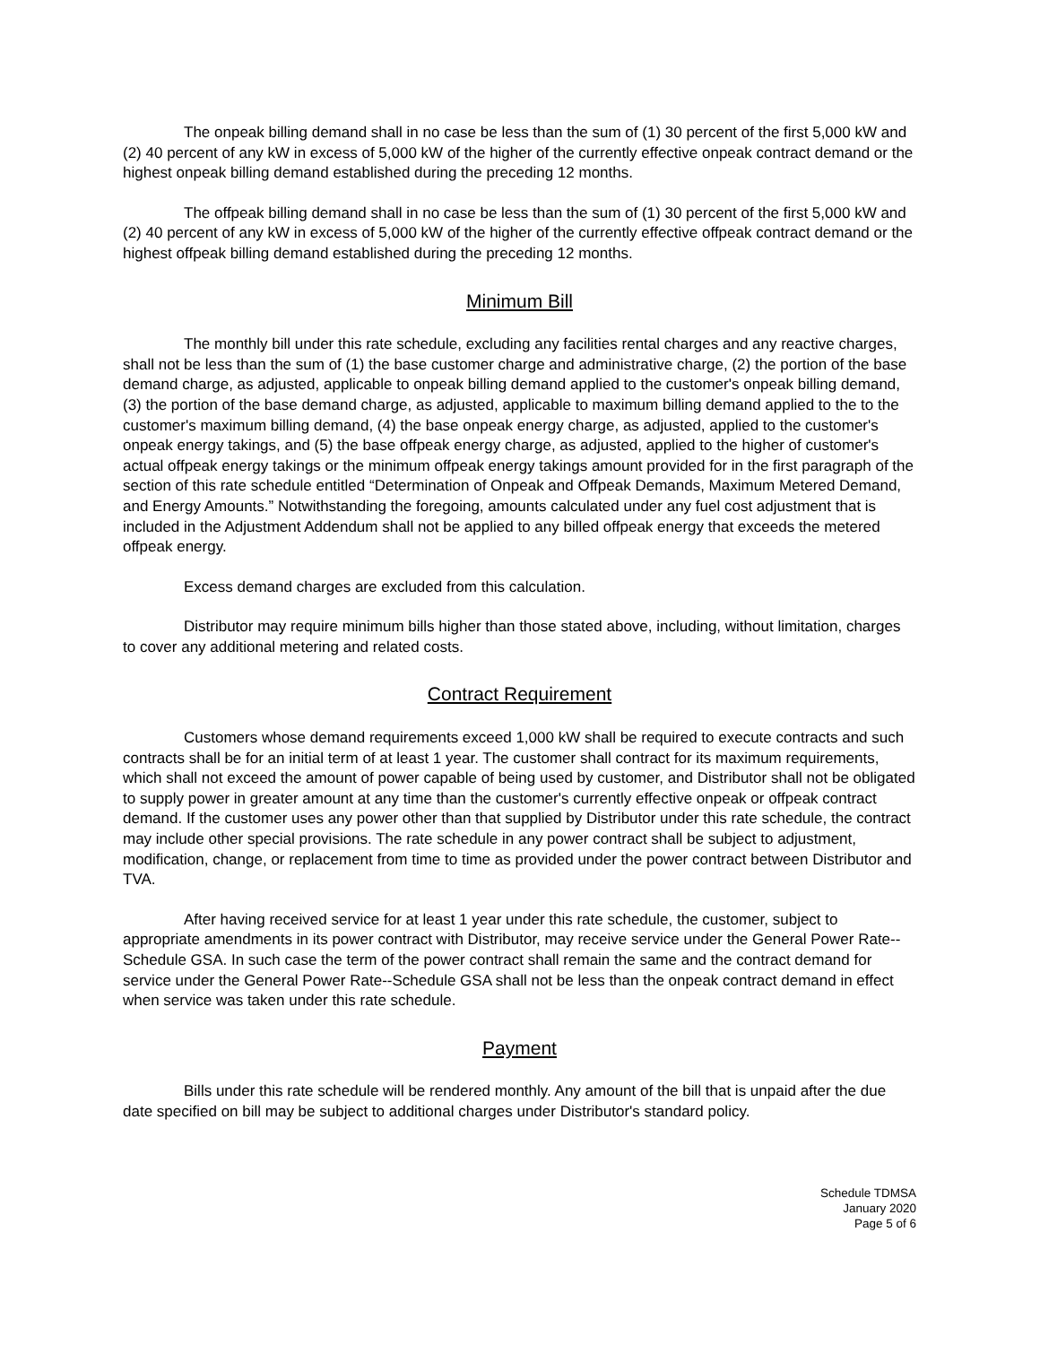The onpeak billing demand shall in no case be less than the sum of (1) 30 percent of the first 5,000 kW and (2) 40 percent of any kW in excess of 5,000 kW of the higher of the currently effective onpeak contract demand or the highest onpeak billing demand established during the preceding 12 months.
The offpeak billing demand shall in no case be less than the sum of (1) 30 percent of the first 5,000 kW and (2) 40 percent of any kW in excess of 5,000 kW of the higher of the currently effective offpeak contract demand or the highest offpeak billing demand established during the preceding 12 months.
Minimum Bill
The monthly bill under this rate schedule, excluding any facilities rental charges and any reactive charges, shall not be less than the sum of (1) the base customer charge and administrative charge, (2) the portion of the base demand charge, as adjusted, applicable to onpeak billing demand applied to the customer's onpeak billing demand, (3) the portion of the base demand charge, as adjusted, applicable to maximum billing demand applied to the to the customer's maximum billing demand, (4) the base onpeak energy charge, as adjusted, applied to the customer's onpeak energy takings, and (5) the base offpeak energy charge, as adjusted, applied to the higher of customer's actual offpeak energy takings or the minimum offpeak energy takings amount provided for in the first paragraph of the section of this rate schedule entitled “Determination of Onpeak and Offpeak Demands, Maximum Metered Demand, and Energy Amounts.” Notwithstanding the foregoing, amounts calculated under any fuel cost adjustment that is included in the Adjustment Addendum shall not be applied to any billed offpeak energy that exceeds the metered offpeak energy.
Excess demand charges are excluded from this calculation.
Distributor may require minimum bills higher than those stated above, including, without limitation, charges to cover any additional metering and related costs.
Contract Requirement
Customers whose demand requirements exceed 1,000 kW shall be required to execute contracts and such contracts shall be for an initial term of at least 1 year. The customer shall contract for its maximum requirements, which shall not exceed the amount of power capable of being used by customer, and Distributor shall not be obligated to supply power in greater amount at any time than the customer's currently effective onpeak or offpeak contract demand. If the customer uses any power other than that supplied by Distributor under this rate schedule, the contract may include other special provisions. The rate schedule in any power contract shall be subject to adjustment, modification, change, or replacement from time to time as provided under the power contract between Distributor and TVA.
After having received service for at least 1 year under this rate schedule, the customer, subject to appropriate amendments in its power contract with Distributor, may receive service under the General Power Rate--Schedule GSA. In such case the term of the power contract shall remain the same and the contract demand for service under the General Power Rate--Schedule GSA shall not be less than the onpeak contract demand in effect when service was taken under this rate schedule.
Payment
Bills under this rate schedule will be rendered monthly. Any amount of the bill that is unpaid after the due date specified on bill may be subject to additional charges under Distributor's standard policy.
Schedule TDMSA
January 2020
Page 5 of 6